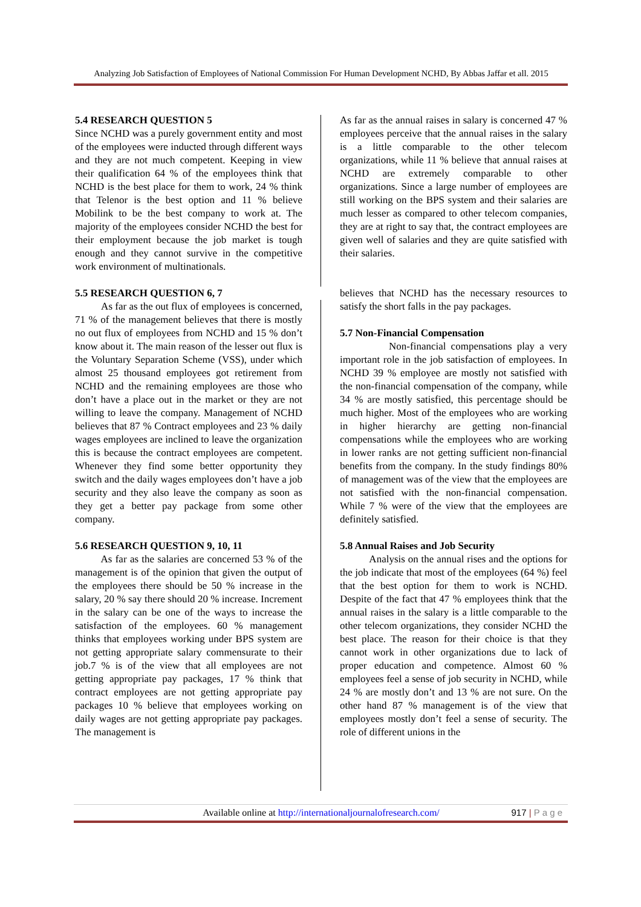Analyzing Job Satisfaction of Employees of National Commission For Human Development NCHD, By Abbas Jaffar et all. 2015
5.4 RESEARCH QUESTION 5
Since NCHD was a purely government entity and most of the employees were inducted through different ways and they are not much competent. Keeping in view their qualification 64 % of the employees think that NCHD is the best place for them to work, 24 % think that Telenor is the best option and 11 % believe Mobilink to be the best company to work at. The majority of the employees consider NCHD the best for their employment because the job market is tough enough and they cannot survive in the competitive work environment of multinationals.
5.5 RESEARCH QUESTION 6, 7
As far as the out flux of employees is concerned, 71 % of the management believes that there is mostly no out flux of employees from NCHD and 15 % don’t know about it. The main reason of the lesser out flux is the Voluntary Separation Scheme (VSS), under which almost 25 thousand employees got retirement from NCHD and the remaining employees are those who don’t have a place out in the market or they are not willing to leave the company. Management of NCHD believes that 87 % Contract employees and 23 % daily wages employees are inclined to leave the organization this is because the contract employees are competent. Whenever they find some better opportunity they switch and the daily wages employees don’t have a job security and they also leave the company as soon as they get a better pay package from some other company.
5.6 RESEARCH QUESTION 9, 10, 11
As far as the salaries are concerned 53 % of the management is of the opinion that given the output of the employees there should be 50 % increase in the salary, 20 % say there should 20 % increase. Increment in the salary can be one of the ways to increase the satisfaction of the employees. 60 % management thinks that employees working under BPS system are not getting appropriate salary commensurate to their job.7 % is of the view that all employees are not getting appropriate pay packages, 17 % think that contract employees are not getting appropriate pay packages 10 % believe that employees working on daily wages are not getting appropriate pay packages. The management is
As far as the annual raises in salary is concerned 47 % employees perceive that the annual raises in the salary is a little comparable to the other telecom organizations, while 11 % believe that annual raises at NCHD are extremely comparable to other organizations. Since a large number of employees are still working on the BPS system and their salaries are much lesser as compared to other telecom companies, they are at right to say that, the contract employees are given well of salaries and they are quite satisfied with their salaries.
believes that NCHD has the necessary resources to satisfy the short falls in the pay packages.
5.7 Non-Financial Compensation
Non-financial compensations play a very important role in the job satisfaction of employees. In NCHD 39 % employee are mostly not satisfied with the non-financial compensation of the company, while 34 % are mostly satisfied, this percentage should be much higher. Most of the employees who are working in higher hierarchy are getting non-financial compensations while the employees who are working in lower ranks are not getting sufficient non-financial benefits from the company. In the study findings 80% of management was of the view that the employees are not satisfied with the non-financial compensation. While 7 % were of the view that the employees are definitely satisfied.
5.8 Annual Raises and Job Security
Analysis on the annual rises and the options for the job indicate that most of the employees (64 %) feel that the best option for them to work is NCHD. Despite of the fact that 47 % employees think that the annual raises in the salary is a little comparable to the other telecom organizations, they consider NCHD the best place. The reason for their choice is that they cannot work in other organizations due to lack of proper education and competence. Almost 60 % employees feel a sense of job security in NCHD, while 24 % are mostly don’t and 13 % are not sure. On the other hand 87 % management is of the view that employees mostly don’t feel a sense of security. The role of different unions in the
Available online at http://internationaljournalofresearch.com/
917 | P a g e